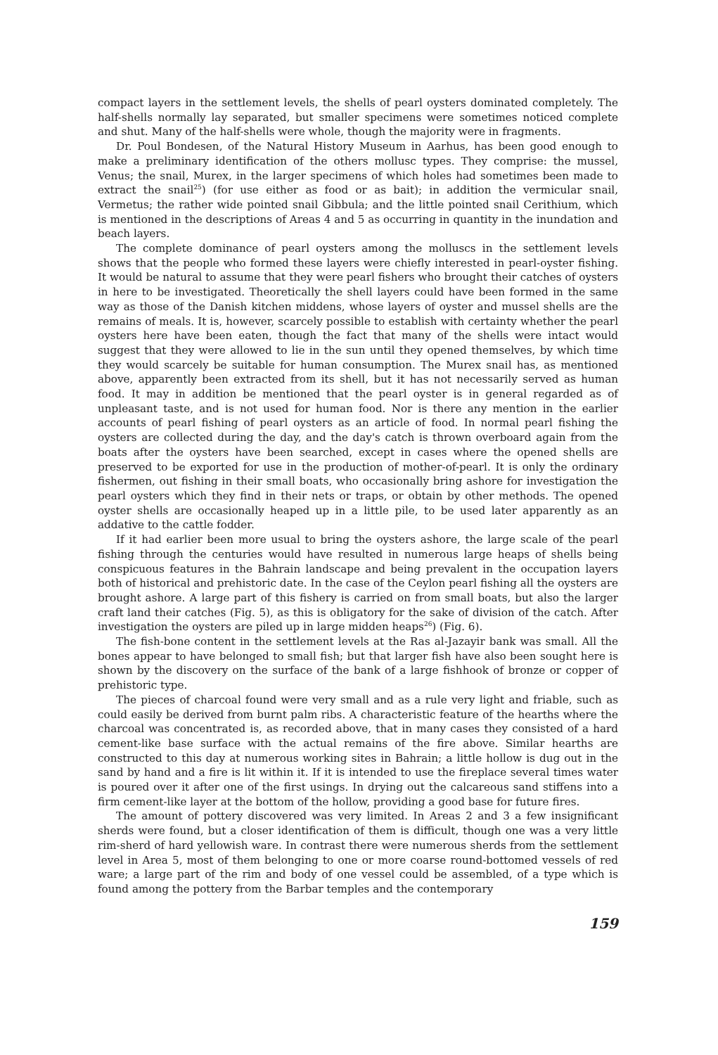compact layers in the settlement levels, the shells of pearl oysters dominated completely. The half-shells normally lay separated, but smaller specimens were sometimes noticed complete and shut. Many of the half-shells were whole, though the majority were in fragments.
Dr. Poul Bondesen, of the Natural History Museum in Aarhus, has been good enough to make a preliminary identification of the others mollusc types. They comprise: the mussel, Venus; the snail, Murex, in the larger specimens of which holes had sometimes been made to extract the snail<sup>25</sup>) (for use either as food or as bait); in addition the vermicular snail, Vermetus; the rather wide pointed snail Gibbula; and the little pointed snail Cerithium, which is mentioned in the descriptions of Areas 4 and 5 as occurring in quantity in the inundation and beach layers.
The complete dominance of pearl oysters among the molluscs in the settlement levels shows that the people who formed these layers were chiefly interested in pearl-oyster fishing. It would be natural to assume that they were pearl fishers who brought their catches of oysters in here to be investigated. Theoretically the shell layers could have been formed in the same way as those of the Danish kitchen middens, whose layers of oyster and mussel shells are the remains of meals. It is, however, scarcely possible to establish with certainty whether the pearl oysters here have been eaten, though the fact that many of the shells were intact would suggest that they were allowed to lie in the sun until they opened themselves, by which time they would scarcely be suitable for human consumption. The Murex snail has, as mentioned above, apparently been extracted from its shell, but it has not necessarily served as human food. It may in addition be mentioned that the pearl oyster is in general regarded as of unpleasant taste, and is not used for human food. Nor is there any mention in the earlier accounts of pearl fishing of pearl oysters as an article of food. In normal pearl fishing the oysters are collected during the day, and the day's catch is thrown overboard again from the boats after the oysters have been searched, except in cases where the opened shells are preserved to be exported for use in the production of mother-of-pearl. It is only the ordinary fishermen, out fishing in their small boats, who occasionally bring ashore for investigation the pearl oysters which they find in their nets or traps, or obtain by other methods. The opened oyster shells are occasionally heaped up in a little pile, to be used later apparently as an addative to the cattle fodder.
If it had earlier been more usual to bring the oysters ashore, the large scale of the pearl fishing through the centuries would have resulted in numerous large heaps of shells being conspicuous features in the Bahrain landscape and being prevalent in the occupation layers both of historical and prehistoric date. In the case of the Ceylon pearl fishing all the oysters are brought ashore. A large part of this fishery is carried on from small boats, but also the larger craft land their catches (Fig. 5), as this is obligatory for the sake of division of the catch. After investigation the oysters are piled up in large midden heaps<sup>26</sup>) (Fig. 6).
The fish-bone content in the settlement levels at the Ras al-Jazayir bank was small. All the bones appear to have belonged to small fish; but that larger fish have also been sought here is shown by the discovery on the surface of the bank of a large fishhook of bronze or copper of prehistoric type.
The pieces of charcoal found were very small and as a rule very light and friable, such as could easily be derived from burnt palm ribs. A characteristic feature of the hearths where the charcoal was concentrated is, as recorded above, that in many cases they consisted of a hard cement-like base surface with the actual remains of the fire above. Similar hearths are constructed to this day at numerous working sites in Bahrain; a little hollow is dug out in the sand by hand and a fire is lit within it. If it is intended to use the fireplace several times water is poured over it after one of the first usings. In drying out the calcareous sand stiffens into a firm cement-like layer at the bottom of the hollow, providing a good base for future fires.
The amount of pottery discovered was very limited. In Areas 2 and 3 a few insignificant sherds were found, but a closer identification of them is difficult, though one was a very little rim-sherd of hard yellowish ware. In contrast there were numerous sherds from the settlement level in Area 5, most of them belonging to one or more coarse round-bottomed vessels of red ware; a large part of the rim and body of one vessel could be assembled, of a type which is found among the pottery from the Barbar temples and the contemporary
159